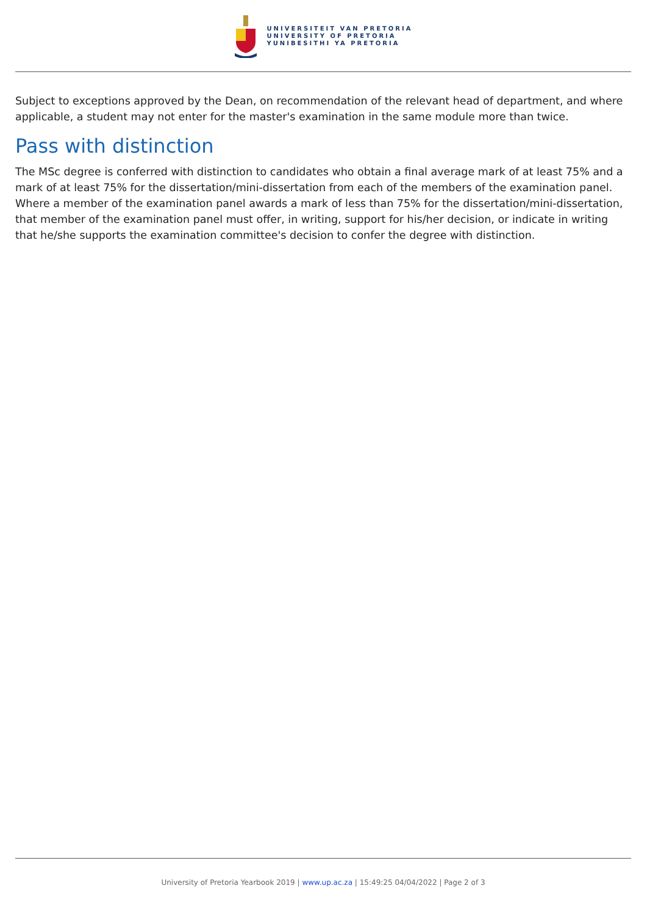UNIVERSITEIT VAN PRETORIA
UNIVERSITY OF PRETORIA
YUNIBESITHI YA PRETORIA
Subject to exceptions approved by the Dean, on recommendation of the relevant head of department, and where applicable, a student may not enter for the master's examination in the same module more than twice.
Pass with distinction
The MSc degree is conferred with distinction to candidates who obtain a final average mark of at least 75% and a mark of at least 75% for the dissertation/mini-dissertation from each of the members of the examination panel. Where a member of the examination panel awards a mark of less than 75% for the dissertation/mini-dissertation, that member of the examination panel must offer, in writing, support for his/her decision, or indicate in writing that he/she supports the examination committee's decision to confer the degree with distinction.
University of Pretoria Yearbook 2019 | www.up.ac.za | 15:49:25 04/04/2022 | Page 2 of 3